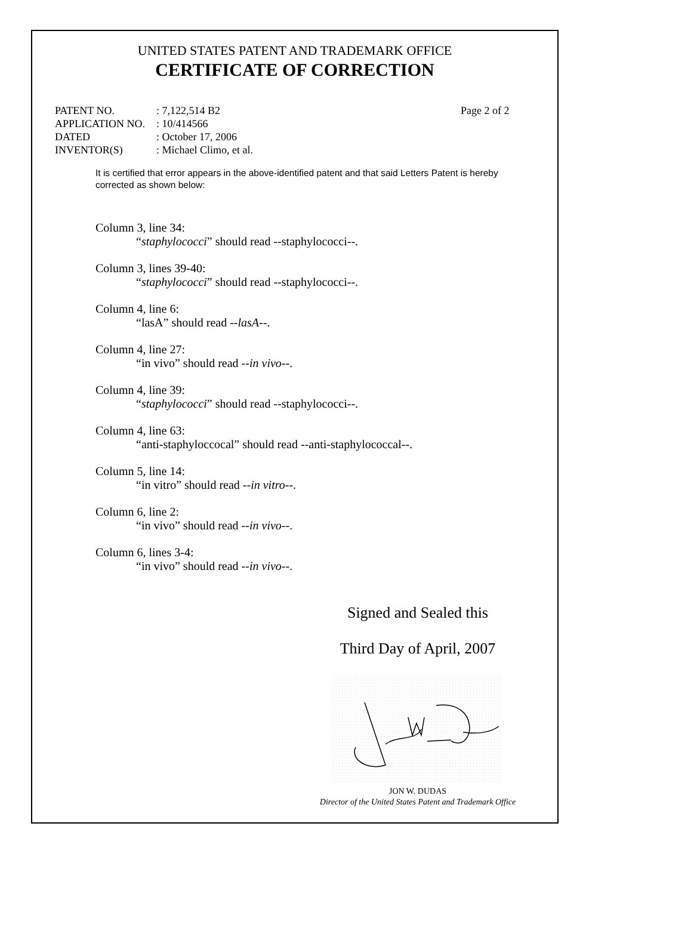UNITED STATES PATENT AND TRADEMARK OFFICE
CERTIFICATE OF CORRECTION
| PATENT NO. | : 7,122,514 B2 | Page 2 of 2 |
| APPLICATION NO. | : 10/414566 | |
| DATED | : October 17, 2006 | |
| INVENTOR(S) | : Michael Climo, et al. | |
It is certified that error appears in the above-identified patent and that said Letters Patent is hereby corrected as shown below:
Column 3, line 34:
“staphylococci” should read --staphylococci--.
Column 3, lines 39-40:
“staphylococci” should read --staphylococci--.
Column 4, line 6:
“lasA” should read --lasA--.
Column 4, line 27:
“in vivo” should read --in vivo--.
Column 4, line 39:
“staphylococci” should read --staphylococci--.
Column 4, line 63:
“anti-staphyloccocal” should read --anti-staphylococcal--.
Column 5, line 14:
“in vitro” should read --in vitro--.
Column 6, line 2:
“in vivo” should read --in vivo--.
Column 6, lines 3-4:
“in vivo” should read --in vivo--.
Signed and Sealed this
Third Day of April, 2007
JON W. DUDAS
Director of the United States Patent and Trademark Office